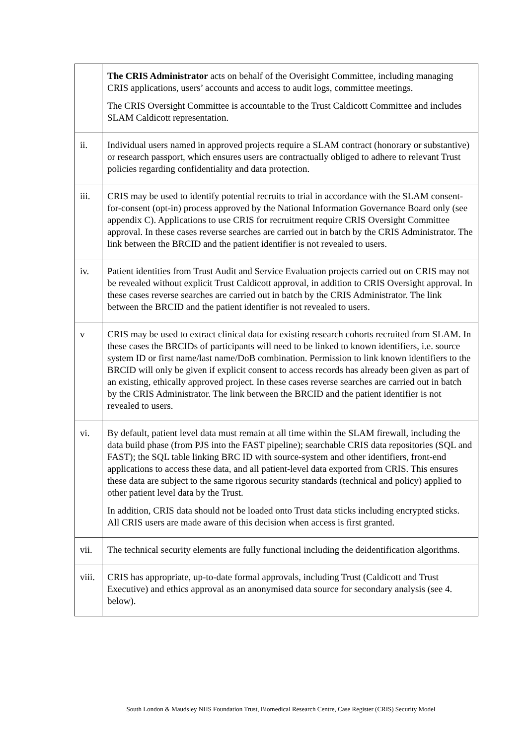| | The CRIS Administrator acts on behalf of the Overisight Committee, including managing CRIS applications, users’ accounts and access to audit logs, committee meetings. The CRIS Oversight Committee is accountable to the Trust Caldicott Committee and includes SLAM Caldicott representation. |
| ii. | Individual users named in approved projects require a SLAM contract (honorary or substantive) or research passport, which ensures users are contractually obliged to adhere to relevant Trust policies regarding confidentiality and data protection. |
| iii. | CRIS may be used to identify potential recruits to trial in accordance with the SLAM consent-for-consent (opt-in) process approved by the National Information Governance Board only (see appendix C). Applications to use CRIS for recruitment require CRIS Oversight Committee approval. In these cases reverse searches are carried out in batch by the CRIS Administrator. The link between the BRCID and the patient identifier is not revealed to users. |
| iv. | Patient identities from Trust Audit and Service Evaluation projects carried out on CRIS may not be revealed without explicit Trust Caldicott approval, in addition to CRIS Oversight approval. In these cases reverse searches are carried out in batch by the CRIS Administrator. The link between the BRCID and the patient identifier is not revealed to users. |
| v | CRIS may be used to extract clinical data for existing research cohorts recruited from SLAM. In these cases the BRCIDs of participants will need to be linked to known identifiers, i.e. source system ID or first name/last name/DoB combination. Permission to link known identifiers to the BRCID will only be given if explicit consent to access records has already been given as part of an existing, ethically approved project. In these cases reverse searches are carried out in batch by the CRIS Administrator. The link between the BRCID and the patient identifier is not revealed to users. |
| vi. | By default, patient level data must remain at all time within the SLAM firewall, including the data build phase (from PJS into the FAST pipeline); searchable CRIS data repositories (SQL and FAST); the SQL table linking BRC ID with source-system and other identifiers, front-end applications to access these data, and all patient-level data exported from CRIS. This ensures these data are subject to the same rigorous security standards (technical and policy) applied to other patient level data by the Trust. In addition, CRIS data should not be loaded onto Trust data sticks including encrypted sticks. All CRIS users are made aware of this decision when access is first granted. |
| vii. | The technical security elements are fully functional including the deidentification algorithms. |
| viii. | CRIS has appropriate, up-to-date formal approvals, including Trust (Caldicott and Trust Executive) and ethics approval as an anonymised data source for secondary analysis (see 4. below). |
South London & Maudsley NHS Foundation Trust, Biomedical Research Centre, Case Register (CRIS) Security Model